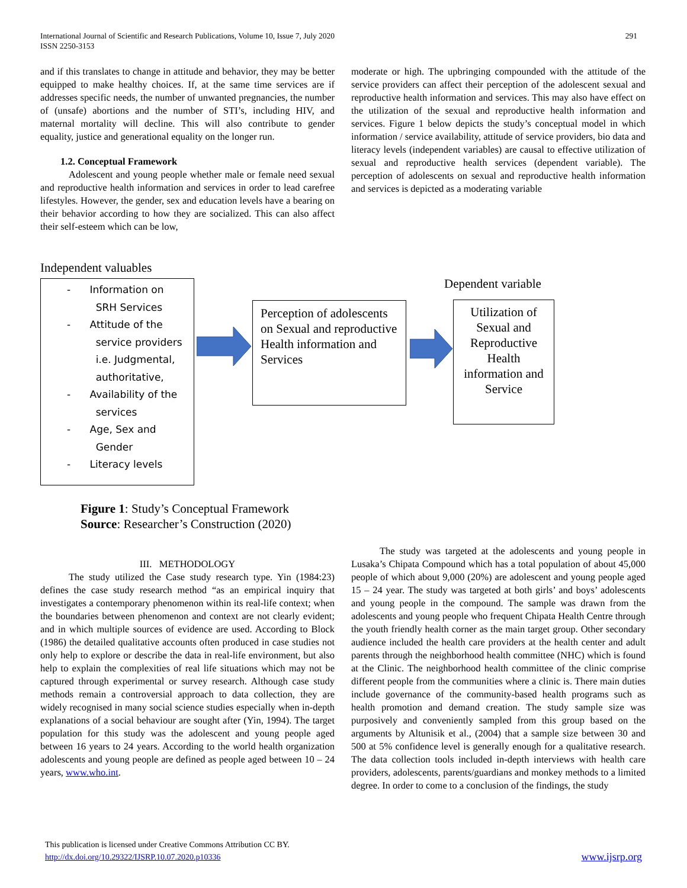International Journal of Scientific and Research Publications, Volume 10, Issue 7, July 2020
ISSN 2250-3153
291
and if this translates to change in attitude and behavior, they may be better equipped to make healthy choices. If, at the same time services are if addresses specific needs, the number of unwanted pregnancies, the number of (unsafe) abortions and the number of STI’s, including HIV, and maternal mortality will decline. This will also contribute to gender equality, justice and generational equality on the longer run.
1.2. Conceptual Framework
Adolescent and young people whether male or female need sexual and reproductive health information and services in order to lead carefree lifestyles. However, the gender, sex and education levels have a bearing on their behavior according to how they are socialized. This can also affect their self-esteem which can be low,
moderate or high. The upbringing compounded with the attitude of the service providers can affect their perception of the adolescent sexual and reproductive health information and services. This may also have effect on the utilization of the sexual and reproductive health information and services. Figure 1 below depicts the study’s conceptual model in which information / service availability, attitude of service providers, bio data and literacy levels (independent variables) are causal to effective utilization of sexual and reproductive health services (dependent variable). The perception of adolescents on sexual and reproductive health information and services is depicted as a moderating variable
Independent valuables
Dependent variable
- Information on
SRH Services
- Attitude of the
service providers
i.e. Judgmental,
authoritative,
- Availability of the
services
- Age, Sex and
Gender
- Literacy levels
Perception of adolescents on Sexual and reproductive Health information and Services
Utilization of Sexual and Reproductive Health information and Service
Figure 1: Study’s Conceptual Framework
Source: Researcher’s Construction (2020)
III. METHODOLOGY
The study utilized the Case study research type. Yin (1984:23) defines the case study research method “as an empirical inquiry that investigates a contemporary phenomenon within its real-life context; when the boundaries between phenomenon and context are not clearly evident; and in which multiple sources of evidence are used. According to Block (1986) the detailed qualitative accounts often produced in case studies not only help to explore or describe the data in real-life environment, but also help to explain the complexities of real life situations which may not be captured through experimental or survey research. Although case study methods remain a controversial approach to data collection, they are widely recognised in many social science studies especially when in-depth explanations of a social behaviour are sought after (Yin, 1994). The target population for this study was the adolescent and young people aged between 16 years to 24 years. According to the world health organization adolescents and young people are defined as people aged between 10 – 24 years, www.who.int.
The study was targeted at the adolescents and young people in Lusaka’s Chipata Compound which has a total population of about 45,000 people of which about 9,000 (20%) are adolescent and young people aged 15 – 24 year. The study was targeted at both girls’ and boys’ adolescents and young people in the compound. The sample was drawn from the adolescents and young people who frequent Chipata Health Centre through the youth friendly health corner as the main target group. Other secondary audience included the health care providers at the health center and adult parents through the neighborhood health committee (NHC) which is found at the Clinic. The neighborhood health committee of the clinic comprise different people from the communities where a clinic is. There main duties include governance of the community-based health programs such as health promotion and demand creation. The study sample size was purposively and conveniently sampled from this group based on the arguments by Altunisik et al., (2004) that a sample size between 30 and 500 at 5% confidence level is generally enough for a qualitative research. The data collection tools included in-depth interviews with health care providers, adolescents, parents/guardians and monkey methods to a limited degree. In order to come to a conclusion of the findings, the study
This publication is licensed under Creative Commons Attribution CC BY.
http://dx.doi.org/10.29322/IJSRP.10.07.2020.p10336 www.ijsrp.org